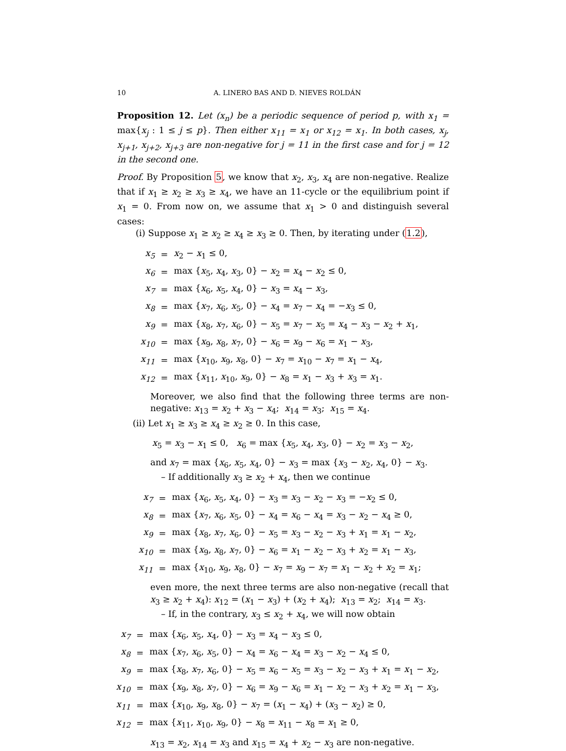10 A. LINERO BAS AND D. NIEVES ROLDÁN
Proposition 12. Let (x<sub>n</sub>) be a periodic sequence of period p, with x<sub>1</sub> = max{x<sub>j</sub> : 1 ≤ j ≤ p}. Then either x<sub>11</sub> = x<sub>1</sub> or x<sub>12</sub> = x<sub>1</sub>. In both cases, x<sub>j</sub>, x<sub>j+1</sub>, x<sub>j+2</sub>, x<sub>j+3</sub> are non-negative for j = 11 in the first case and for j = 12 in the second one.
Proof. By Proposition 5, we know that x<sub>2</sub>, x<sub>3</sub>, x<sub>4</sub> are non-negative. Realize that if x<sub>1</sub> ≥ x<sub>2</sub> ≥ x<sub>3</sub> ≥ x<sub>4</sub>, we have an 11-cycle or the equilibrium point if x<sub>1</sub> = 0. From now on, we assume that x<sub>1</sub> > 0 and distinguish several cases:
(i) Suppose x<sub>1</sub> ≥ x<sub>2</sub> ≥ x<sub>4</sub> ≥ x<sub>3</sub> ≥ 0. Then, by iterating under (1.2),
| x<sub>5</sub> | = | x<sub>2</sub> − x<sub>1</sub> ≤ 0, |
| x<sub>6</sub> | = | max { x<sub>5</sub>, x<sub>4</sub>, x<sub>3</sub>, 0} − x<sub>2</sub> = x<sub>4</sub> − x<sub>2</sub> ≤ 0, |
| x<sub>7</sub> | = | max { x<sub>6</sub>, x<sub>5</sub>, x<sub>4</sub>, 0} − x<sub>3</sub> = x<sub>4</sub> − x<sub>3</sub>, |
| x<sub>8</sub> | = | max { x<sub>7</sub>, x<sub>6</sub>, x<sub>5</sub>, 0} − x<sub>4</sub> = x<sub>7</sub> − x<sub>4</sub> = − x<sub>3</sub> ≤ 0, |
| x<sub>9</sub> | = | max { x<sub>8</sub>, x<sub>7</sub>, x<sub>6</sub>, 0} − x<sub>5</sub> = x<sub>7</sub> − x<sub>5</sub> = x<sub>4</sub> − x<sub>3</sub> − x<sub>2</sub> + x<sub>1</sub>, |
| x<sub>10</sub> | = | max { x<sub>9</sub>, x<sub>8</sub>, x<sub>7</sub>, 0} − x<sub>6</sub> = x<sub>9</sub> − x<sub>6</sub> = x<sub>1</sub> − x<sub>3</sub>, |
| x<sub>11</sub> | = | max { x<sub>10</sub>, x<sub>9</sub>, x<sub>8</sub>, 0} − x<sub>7</sub> = x<sub>10</sub> − x<sub>7</sub> = x<sub>1</sub> − x<sub>4</sub>, |
| x<sub>12</sub> | = | max { x<sub>11</sub>, x<sub>10</sub>, x<sub>9</sub>, 0} − x<sub>8</sub> = x<sub>1</sub> − x<sub>3</sub> + x<sub>3</sub> = x<sub>1</sub>. |
Moreover, we also find that the following three terms are non-negative: x<sub>13</sub> = x<sub>2</sub> + x<sub>3</sub> − x<sub>4</sub>; x<sub>14</sub> = x<sub>3</sub>; x<sub>15</sub> = x<sub>4</sub>.
(ii) Let x<sub>1</sub> ≥ x<sub>3</sub> ≥ x<sub>4</sub> ≥ x<sub>2</sub> ≥ 0. In this case,
x<sub>5</sub> = x<sub>3</sub> − x<sub>1</sub> ≤ 0, x<sub>6</sub> = max {x<sub>5</sub>, x<sub>4</sub>, x<sub>3</sub>, 0} − x<sub>2</sub> = x<sub>3</sub> − x<sub>2</sub>,
and x<sub>7</sub> = max {x<sub>6</sub>, x<sub>5</sub>, x<sub>4</sub>, 0} − x<sub>3</sub> = max {x<sub>3</sub> − x<sub>2</sub>, x<sub>4</sub>, 0} − x<sub>3</sub>.
– If additionally x<sub>3</sub> ≥ x<sub>2</sub> + x<sub>4</sub>, then we continue
| x<sub>7</sub> | = | max { x<sub>6</sub>, x<sub>5</sub>, x<sub>4</sub>, 0} − x<sub>3</sub> = x<sub>3</sub> − x<sub>2</sub> − x<sub>3</sub> = − x<sub>2</sub> ≤ 0, |
| x<sub>8</sub> | = | max { x<sub>7</sub>, x<sub>6</sub>, x<sub>5</sub>, 0} − x<sub>4</sub> = x<sub>6</sub> − x<sub>4</sub> = x<sub>3</sub> − x<sub>2</sub> − x<sub>4</sub> ≥ 0, |
| x<sub>9</sub> | = | max { x<sub>8</sub>, x<sub>7</sub>, x<sub>6</sub>, 0} − x<sub>5</sub> = x<sub>3</sub> − x<sub>2</sub> − x<sub>3</sub> + x<sub>1</sub> = x<sub>1</sub> − x<sub>2</sub>, |
| x<sub>10</sub> | = | max { x<sub>9</sub>, x<sub>8</sub>, x<sub>7</sub>, 0} − x<sub>6</sub> = x<sub>1</sub> − x<sub>2</sub> − x<sub>3</sub> + x<sub>2</sub> = x<sub>1</sub> − x<sub>3</sub>, |
| x<sub>11</sub> | = | max { x<sub>10</sub>, x<sub>9</sub>, x<sub>8</sub>, 0} − x<sub>7</sub> = x<sub>9</sub> − x<sub>7</sub> = x<sub>1</sub> − x<sub>2</sub> + x<sub>2</sub> = x<sub>1</sub>; |
even more, the next three terms are also non-negative (recall that x<sub>3</sub> ≥ x<sub>2</sub> + x<sub>4</sub>): x<sub>12</sub> = (x<sub>1</sub> − x<sub>3</sub>) + (x<sub>2</sub> + x<sub>4</sub>); x<sub>13</sub> = x<sub>2</sub>; x<sub>14</sub> = x<sub>3</sub>.
– If, in the contrary, x<sub>3</sub> ≤ x<sub>2</sub> + x<sub>4</sub>, we will now obtain
| x<sub>7</sub> | = | max { x<sub>6</sub>, x<sub>5</sub>, x<sub>4</sub>, 0} − x<sub>3</sub> = x<sub>4</sub> − x<sub>3</sub> ≤ 0, |
| x<sub>8</sub> | = | max { x<sub>7</sub>, x<sub>6</sub>, x<sub>5</sub>, 0} − x<sub>4</sub> = x<sub>6</sub> − x<sub>4</sub> = x<sub>3</sub> − x<sub>2</sub> − x<sub>4</sub> ≤ 0, |
| x<sub>9</sub> | = | max { x<sub>8</sub>, x<sub>7</sub>, x<sub>6</sub>, 0} − x<sub>5</sub> = x<sub>6</sub> − x<sub>5</sub> = x<sub>3</sub> − x<sub>2</sub> − x<sub>3</sub> + x<sub>1</sub> = x<sub>1</sub> − x<sub>2</sub>, |
| x<sub>10</sub> | = | max { x<sub>9</sub>, x<sub>8</sub>, x<sub>7</sub>, 0} − x<sub>6</sub> = x<sub>9</sub> − x<sub>6</sub> = x<sub>1</sub> − x<sub>2</sub> − x<sub>3</sub> + x<sub>2</sub> = x<sub>1</sub> − x<sub>3</sub>, |
| x<sub>11</sub> | = | max { x<sub>10</sub>, x<sub>9</sub>, x<sub>8</sub>, 0} − x<sub>7</sub> = ( x<sub>1</sub> − x<sub>4</sub>) + ( x<sub>3</sub> − x<sub>2</sub>) ≥ 0, |
| x<sub>12</sub> | = | max { x<sub>11</sub>, x<sub>10</sub>, x<sub>9</sub>, 0} − x<sub>8</sub> = x<sub>11</sub> − x<sub>8</sub> = x<sub>1</sub> ≥ 0, |
x<sub>13</sub> = x<sub>2</sub>, x<sub>14</sub> = x<sub>3</sub> and x<sub>15</sub> = x<sub>4</sub> + x<sub>2</sub> − x<sub>3</sub> are non-negative.